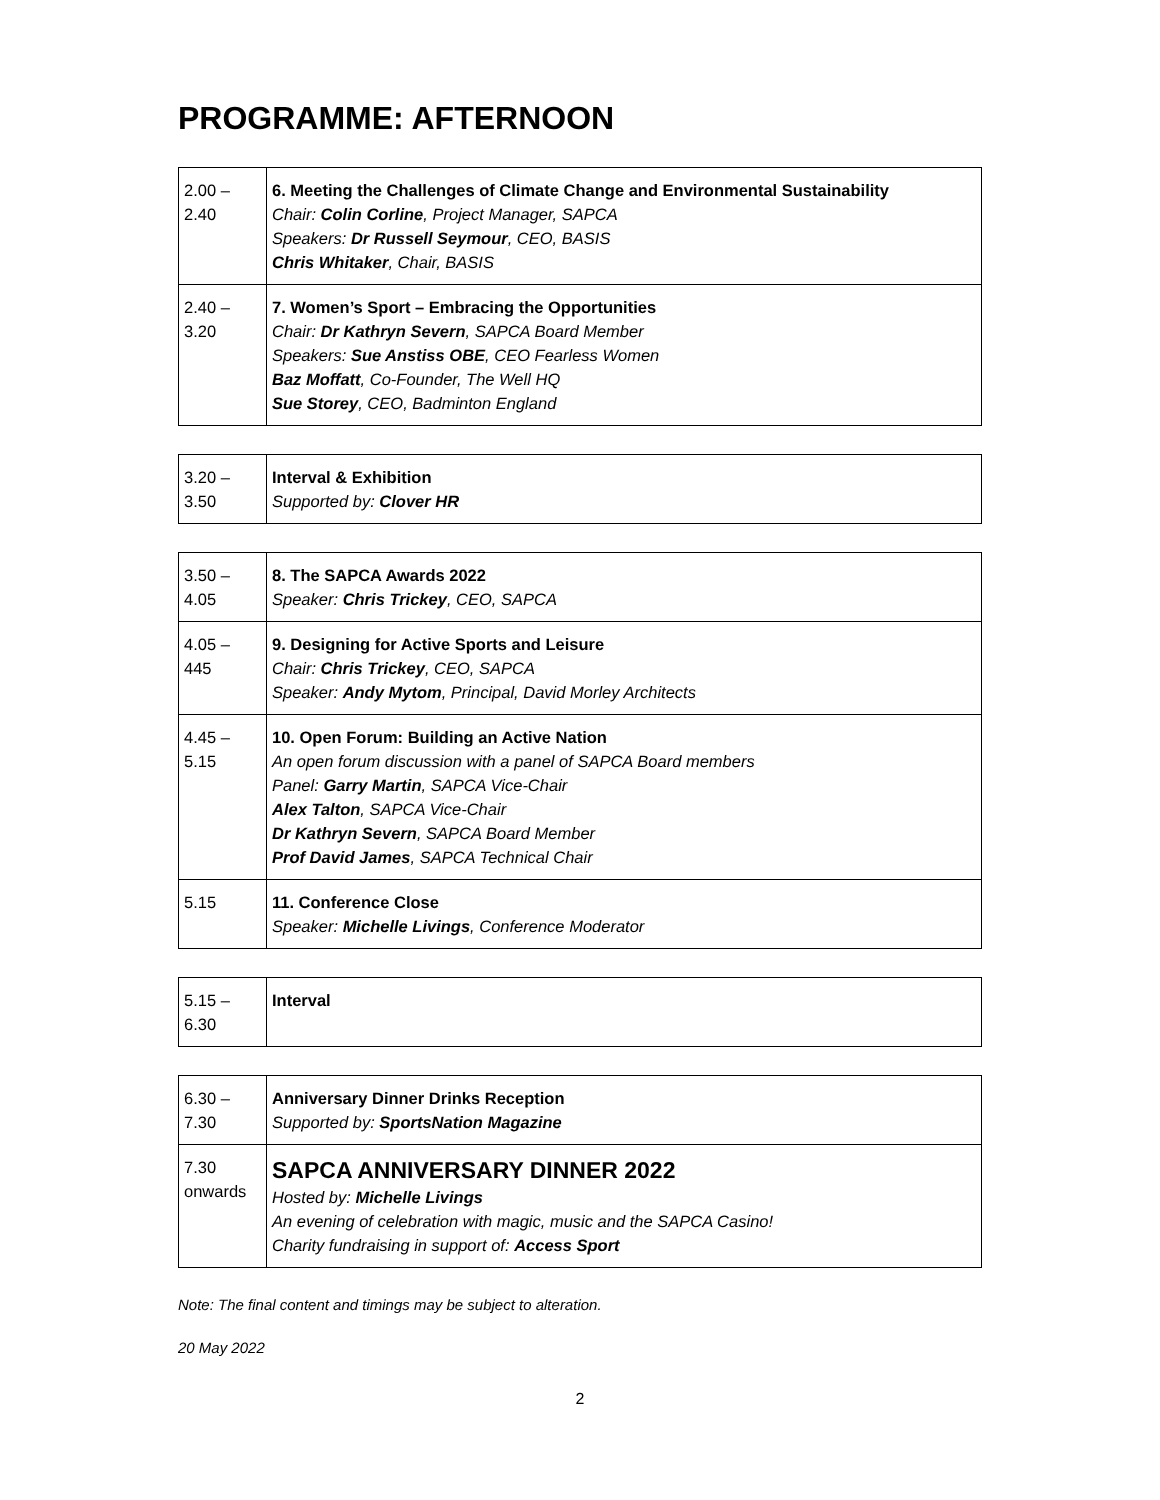PROGRAMME: AFTERNOON
| 2.00 – 2.40 | 6. Meeting the Challenges of Climate Change and Environmental Sustainability Chair: Colin Corline , Project Manager, SAPCA Speakers: Dr Russell Seymour , CEO, BASIS Chris Whitaker , Chair, BASIS |
| 2.40 – 3.20 | 7. Women’s Sport – Embracing the Opportunities Chair: Dr Kathryn Severn , SAPCA Board Member Speakers: Sue Anstiss OBE , CEO Fearless Women Baz Moffatt , Co-Founder, The Well HQ Sue Storey , CEO, Badminton England |
| 3.20 – 3.50 | Interval & Exhibition Supported by: Clover HR |
| 3.50 – 4.05 | 8. The SAPCA Awards 2022 Speaker: Chris Trickey , CEO, SAPCA |
| 4.05 – 445 | 9. Designing for Active Sports and Leisure Chair: Chris Trickey , CEO, SAPCA Speaker: Andy Mytom , Principal, David Morley Architects |
| 4.45 – 5.15 | 10. Open Forum: Building an Active Nation An open forum discussion with a panel of SAPCA Board members Panel: Garry Martin , SAPCA Vice-Chair Alex Talton , SAPCA Vice-Chair Dr Kathryn Severn , SAPCA Board Member Prof David James , SAPCA Technical Chair |
| 5.15 | 11. Conference Close Speaker: Michelle Livings , Conference Moderator |
| 5.15 – 6.30 | Interval |
| 6.30 – 7.30 | Anniversary Dinner Drinks Reception Supported by: SportsNation Magazine |
| 7.30 onwards | SAPCA ANNIVERSARY DINNER 2022 Hosted by: Michelle Livings An evening of celebration with magic, music and the SAPCA Casino! Charity fundraising in support of: Access Sport |
Note: The final content and timings may be subject to alteration.
20 May 2022
2